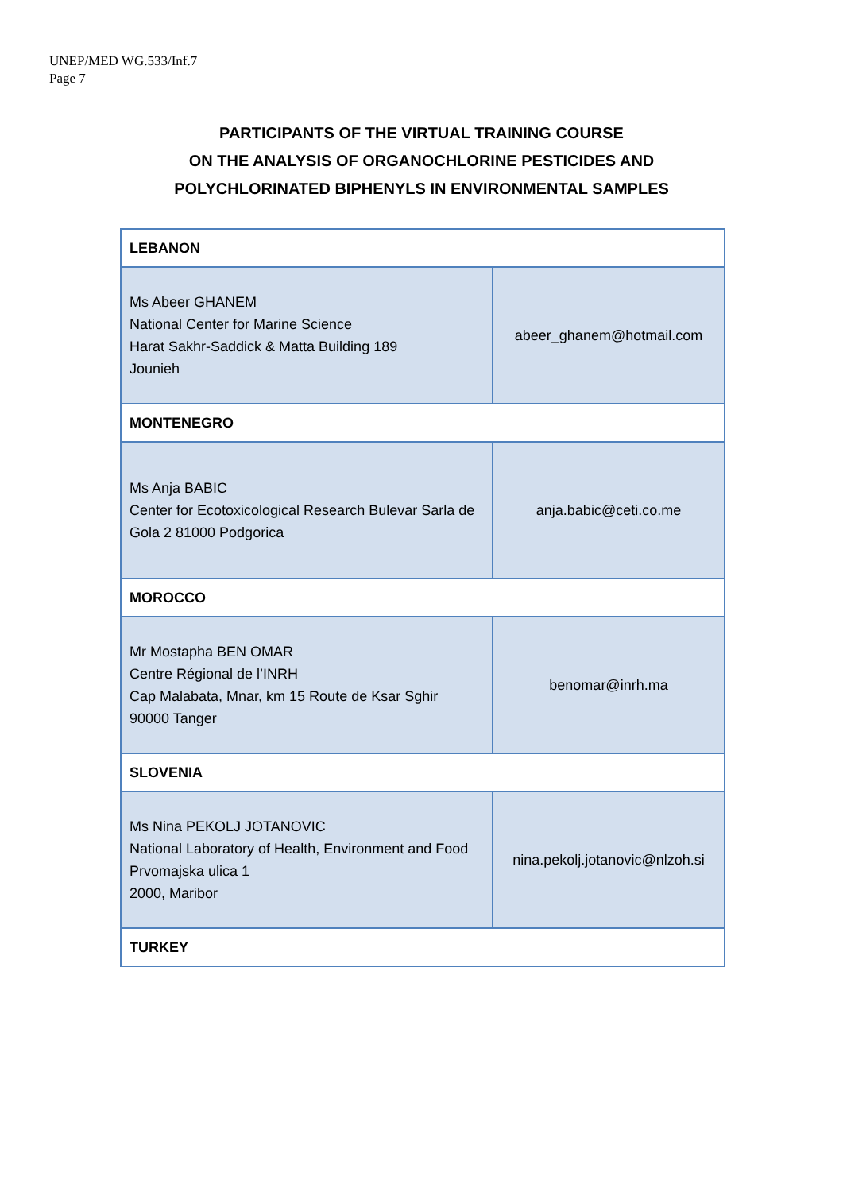UNEP/MED WG.533/Inf.7
Page 7
PARTICIPANTS OF THE VIRTUAL TRAINING COURSE
ON THE ANALYSIS OF ORGANOCHLORINE PESTICIDES AND
POLYCHLORINATED BIPHENYLS IN ENVIRONMENTAL SAMPLES
| LEBANON | |
| Ms Abeer GHANEM National Center for Marine Science Harat Sakhr-Saddick & Matta Building 189 Jounieh | abeer_ghanem@hotmail.com |
| MONTENEGRO | |
| Ms Anja BABIC Center for Ecotoxicological Research Bulevar Sarla de Gola 2 81000 Podgorica | anja.babic@ceti.co.me |
| MOROCCO | |
| Mr Mostapha BEN OMAR Centre Régional de l’INRH Cap Malabata, Mnar, km 15 Route de Ksar Sghir 90000 Tanger | benomar@inrh.ma |
| SLOVENIA | |
| Ms Nina PEKOLJ JOTANOVIC National Laboratory of Health, Environment and Food Prvomajska ulica 1 2000, Maribor | nina.pekolj.jotanovic@nlzoh.si |
| TURKEY | |